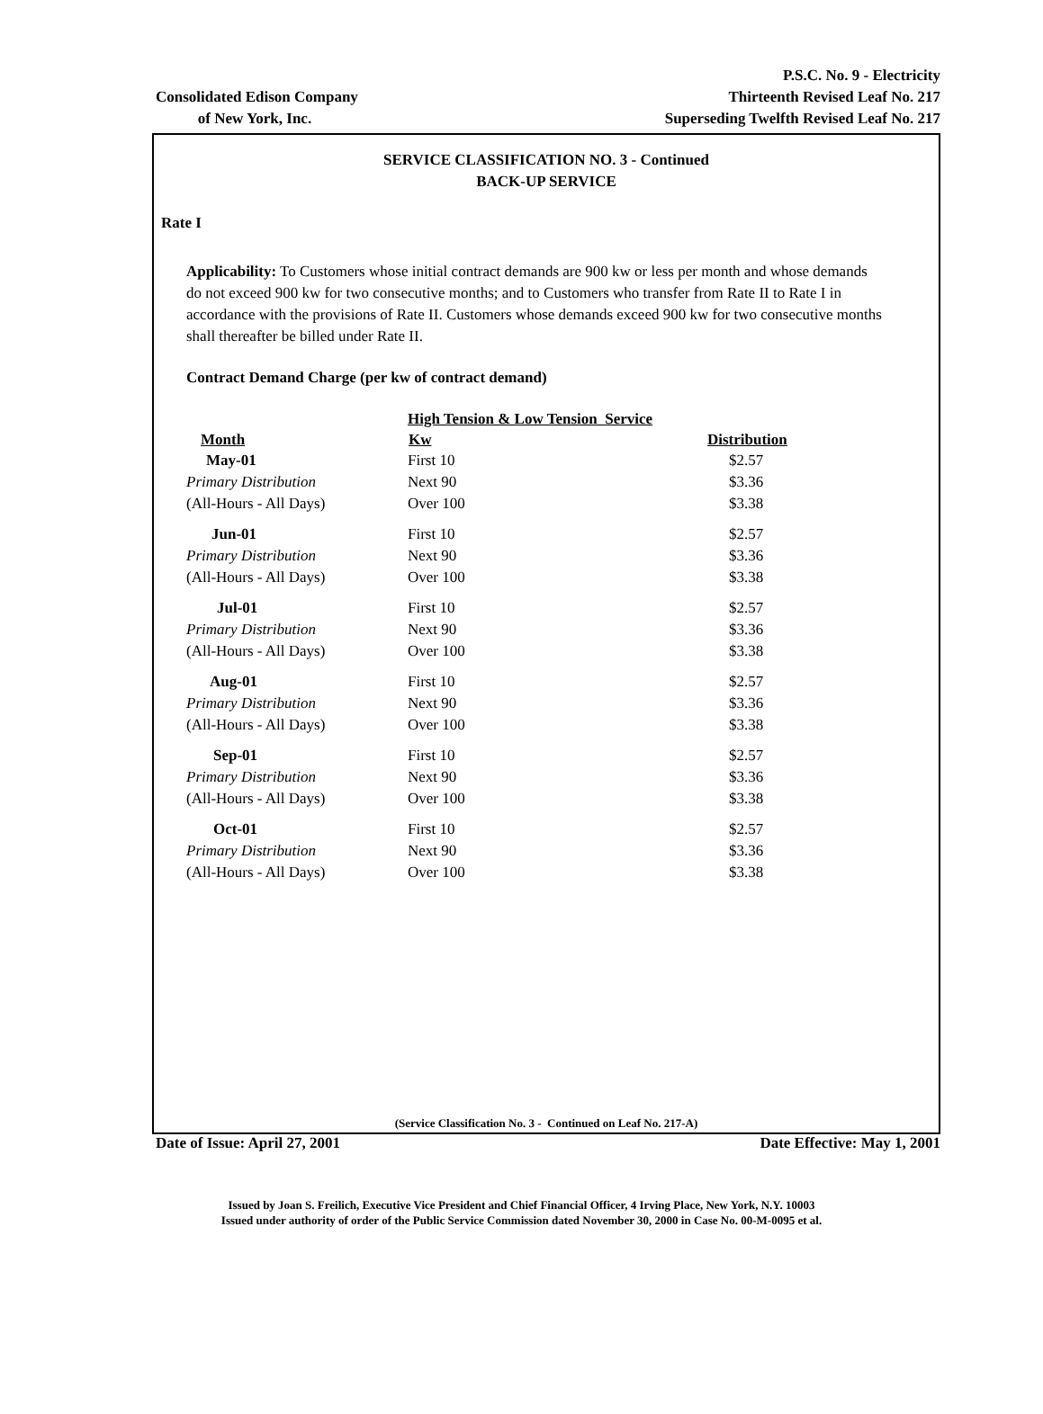Consolidated Edison Company
of New York, Inc.
P.S.C. No. 9 - Electricity
Thirteenth Revised Leaf No. 217
Superseding Twelfth Revised Leaf No. 217
SERVICE CLASSIFICATION NO. 3 - Continued
BACK-UP SERVICE
Rate I
Applicability: To Customers whose initial contract demands are 900 kw or less per month and whose demands do not exceed 900 kw for two consecutive months; and to Customers who transfer from Rate II to Rate I in accordance with the provisions of Rate II. Customers whose demands exceed 900 kw for two consecutive months shall thereafter be billed under Rate II.
Contract Demand Charge (per kw of contract demand)
| | High Tension & Low Tension Service | |
| Month | Kw | Distribution |
| May-01 | First 10 | $2.57 |
| Primary Distribution | Next 90 | $3.36 |
| (All-Hours - All Days) | Over 100 | $3.38 |
| Jun-01 | First 10 | $2.57 |
| Primary Distribution | Next 90 | $3.36 |
| (All-Hours - All Days) | Over 100 | $3.38 |
| Jul-01 | First 10 | $2.57 |
| Primary Distribution | Next 90 | $3.36 |
| (All-Hours - All Days) | Over 100 | $3.38 |
| Aug-01 | First 10 | $2.57 |
| Primary Distribution | Next 90 | $3.36 |
| (All-Hours - All Days) | Over 100 | $3.38 |
| Sep-01 | First 10 | $2.57 |
| Primary Distribution | Next 90 | $3.36 |
| (All-Hours - All Days) | Over 100 | $3.38 |
| Oct-01 | First 10 | $2.57 |
| Primary Distribution | Next 90 | $3.36 |
| (All-Hours - All Days) | Over 100 | $3.38 |
(Service Classification No. 3 - Continued on Leaf No. 217-A)
Date of Issue: April 27, 2001 Date Effective: May 1, 2001
Issued by Joan S. Freilich, Executive Vice President and Chief Financial Officer, 4 Irving Place, New York, N.Y. 10003
Issued under authority of order of the Public Service Commission dated November 30, 2000 in Case No. 00-M-0095 et al.